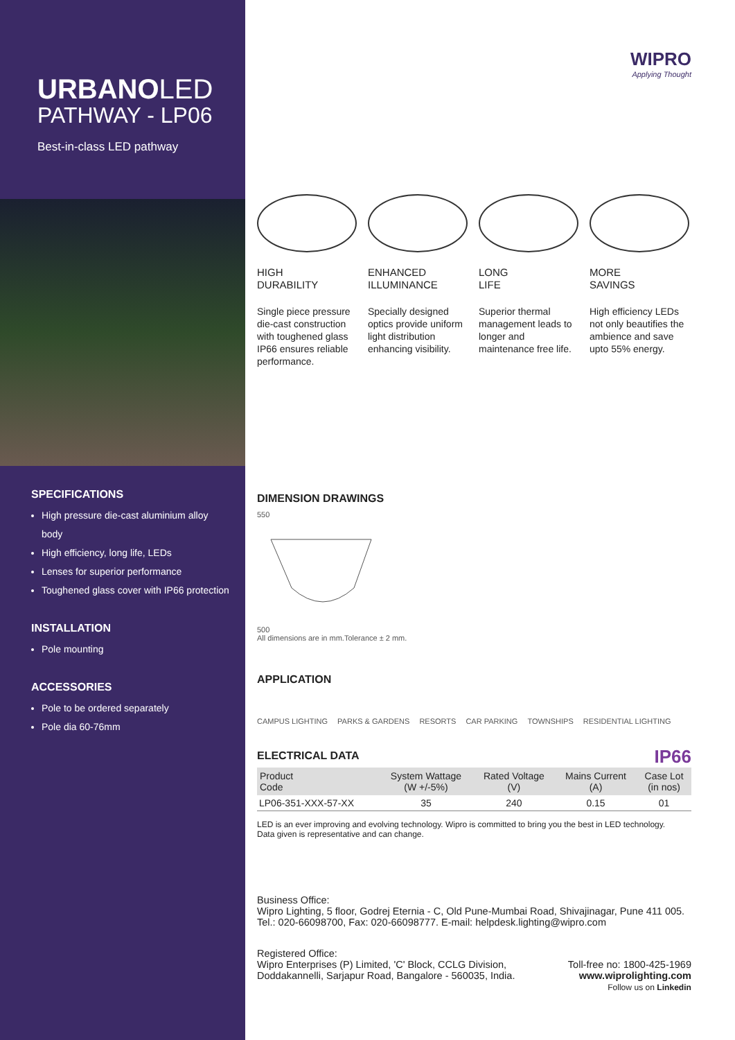URBANOLED
PATHWAY - LP06
Best-in-class LED pathway
SPECIFICATIONS
High pressure die-cast aluminium alloy body
High efficiency, long life, LEDs
Lenses for superior performance
Toughened glass cover with IP66 protection
INSTALLATION
Pole mounting
ACCESSORIES
Pole to be ordered separately
Pole dia 60-76mm
WIPRO
Applying Thought
HIGH
DURABILITY
Single piece pressure die-cast construction with toughened glass IP66 ensures reliable performance.
ENHANCED
ILLUMINANCE
Specially designed optics provide uniform light distribution enhancing visibility.
LONG
LIFE
Superior thermal management leads to longer and maintenance free life.
MORE
SAVINGS
High efficiency LEDs not only beautifies the ambience and save upto 55% energy.
DIMENSION DRAWINGS
550
500
All dimensions are in mm.Tolerance ± 2 mm.
APPLICATION
CAMPUS LIGHTING PARKS & GARDENS RESORTS CAR PARKING TOWNSHIPS RESIDENTIAL LIGHTING
ELECTRICAL DATA
IP66
| Product Code | System Wattage (W +/-5%) | Rated Voltage (V) | Mains Current (A) | Case Lot (in nos) |
| --- | --- | --- | --- | --- |
| LP06-351-XXX-57-XX | 35 | 240 | 0.15 | 01 |
LED is an ever improving and evolving technology. Wipro is committed to bring you the best in LED technology.
Data given is representative and can change.
Business Office:
Wipro Lighting, 5 floor, Godrej Eternia - C, Old Pune-Mumbai Road, Shivajinagar, Pune 411 005.
Tel.: 020-66098700, Fax: 020-66098777. E-mail: helpdesk.lighting@wipro.com
Registered Office:
Wipro Enterprises (P) Limited, 'C' Block, CCLG Division,
Doddakannelli, Sarjapur Road, Bangalore - 560035, India.
Toll-free no: 1800-425-1969
www.wiprolighting.com
Follow us on Linkedin